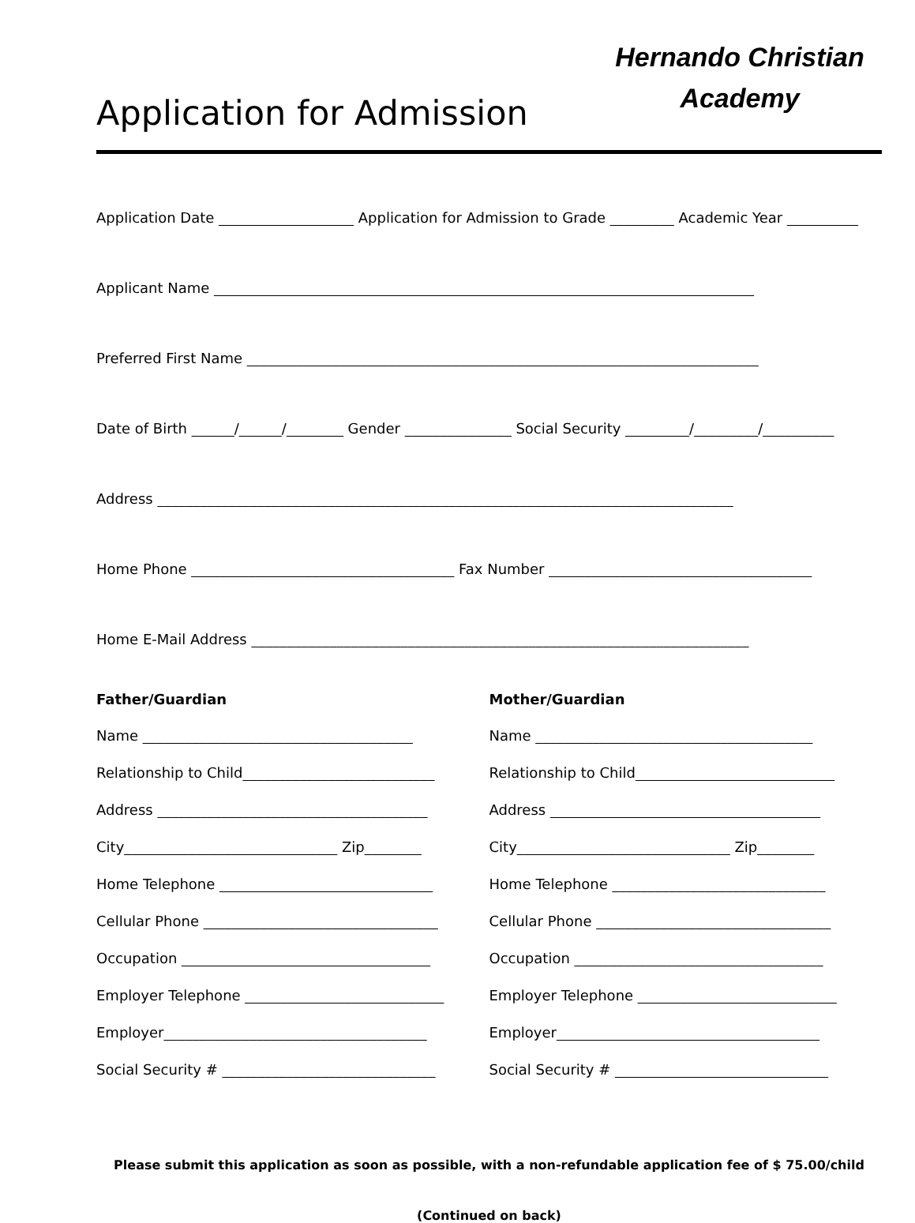Application for Admission
Hernando Christian Academy
Application Date ___________________ Application for Admission to Grade _________ Academic Year __________
Applicant Name ____________________________________________________________________________
Preferred First Name ________________________________________________________________________
Date of Birth ______/______/________ Gender _______________ Social Security _________/_________/__________
Address _________________________________________________________________________________
Home Phone _____________________________________ Fax Number _____________________________________
Home E-Mail Address ______________________________________________________________________
Father/Guardian
Name ______________________________________
Relationship to Child___________________________
Address ______________________________________
City______________________________ Zip________
Home Telephone ______________________________
Cellular Phone _________________________________
Occupation ___________________________________
Employer Telephone ____________________________
Employer_____________________________________
Social Security # ______________________________
Mother/Guardian
Name _______________________________________
Relationship to Child____________________________
Address ______________________________________
City______________________________ Zip________
Home Telephone ______________________________
Cellular Phone _________________________________
Occupation ___________________________________
Employer Telephone ____________________________
Employer_____________________________________
Social Security # ______________________________
Please submit this application as soon as possible, with a non-refundable application fee of $ 75.00/child
(Continued on back)